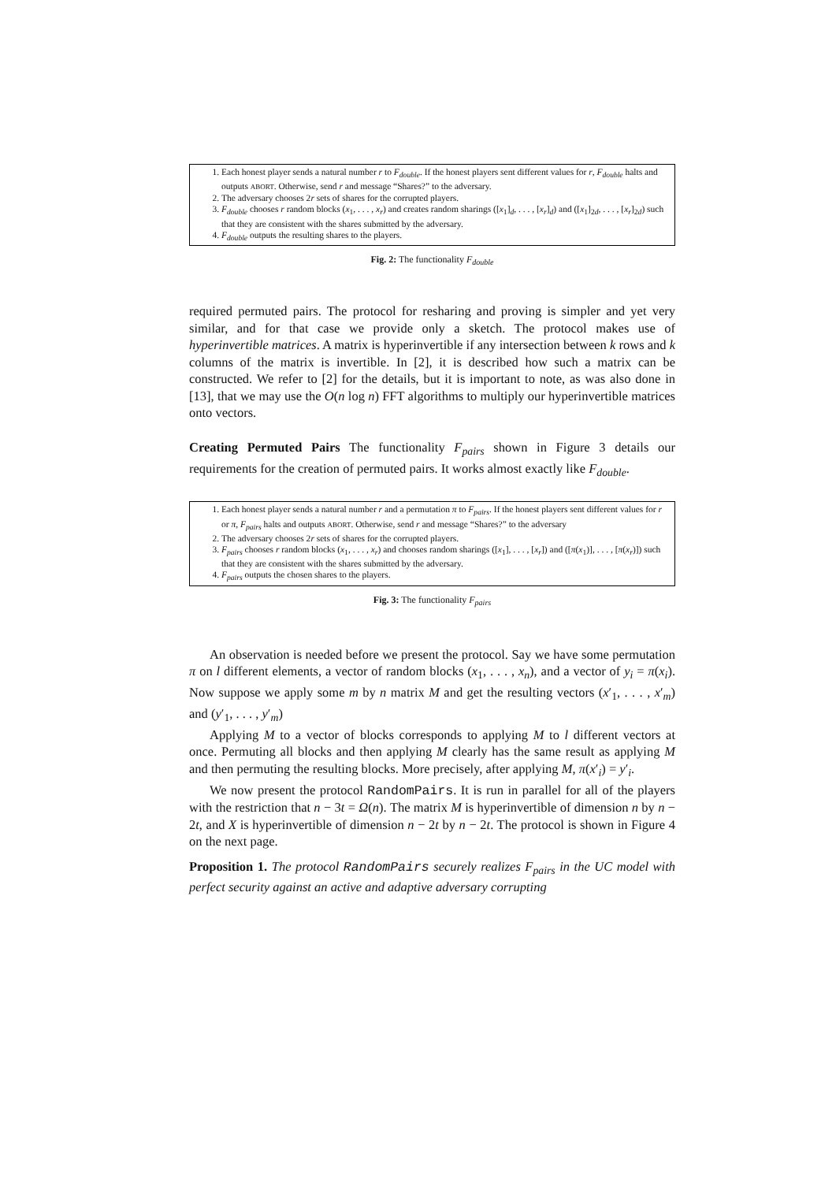1. Each honest player sends a natural number r to F<sub>double</sub>. If the honest players sent different values for r, F<sub>double</sub> halts and outputs ABORT. Otherwise, send r and message “Shares?” to the adversary.
2. The adversary chooses 2r sets of shares for the corrupted players.
3. F<sub>double</sub> chooses r random blocks (x<sub>1</sub>, . . . , x<sub>r</sub>) and creates random sharings ([x<sub>1</sub>]<sub>d</sub>, . . . , [x<sub>r</sub>]<sub>d</sub>) and ([x<sub>1</sub>]<sub>2d</sub>, . . . , [x<sub>r</sub>]<sub>2d</sub>) such that they are consistent with the shares submitted by the adversary.
4. F<sub>double</sub> outputs the resulting shares to the players.
Fig. 2: The functionality F<sub>double</sub>
required permuted pairs. The protocol for resharing and proving is simpler and yet very similar, and for that case we provide only a sketch. The protocol makes use of hyperinvertible matrices. A matrix is hyperinvertible if any intersection between k rows and k columns of the matrix is invertible. In [2], it is described how such a matrix can be constructed. We refer to [2] for the details, but it is important to note, as was also done in [13], that we may use the O(n log n) FFT algorithms to multiply our hyperinvertible matrices onto vectors.
Creating Permuted Pairs The functionality F<sub>pairs</sub> shown in Figure 3 details our requirements for the creation of permuted pairs. It works almost exactly like F<sub>double</sub>.
1. Each honest player sends a natural number r and a permutation π to F<sub>pairs</sub>. If the honest players sent different values for r or π, F<sub>pairs</sub> halts and outputs ABORT. Otherwise, send r and message “Shares?” to the adversary
2. The adversary chooses 2r sets of shares for the corrupted players.
3. F<sub>pairs</sub> chooses r random blocks (x<sub>1</sub>, . . . , x<sub>r</sub>) and chooses random sharings ([x<sub>1</sub>], . . . , [x<sub>r</sub>]) and ([π(x<sub>1</sub>)], . . . , [π(x<sub>r</sub>)]) such that they are consistent with the shares submitted by the adversary.
4. F<sub>pairs</sub> outputs the chosen shares to the players.
Fig. 3: The functionality F<sub>pairs</sub>
An observation is needed before we present the protocol. Say we have some permutation π on l different elements, a vector of random blocks (x<sub>1</sub>, . . . , x<sub>n</sub>), and a vector of y<sub>i</sub> = π(x<sub>i</sub>). Now suppose we apply some m by n matrix M and get the resulting vectors (x′<sub>1</sub>, . . . , x′<sub>m</sub>) and (y′<sub>1</sub>, . . . , y′<sub>m</sub>)
Applying M to a vector of blocks corresponds to applying M to l different vectors at once. Permuting all blocks and then applying M clearly has the same result as applying M and then permuting the resulting blocks. More precisely, after applying M, π(x′<sub>i</sub>) = y′<sub>i</sub>.
We now present the protocol RandomPairs. It is run in parallel for all of the players with the restriction that n − 3t = Ω(n). The matrix M is hyperinvertible of dimension n by n − 2t, and X is hyperinvertible of dimension n − 2t by n − 2t. The protocol is shown in Figure 4 on the next page.
Proposition 1. The protocol RandomPairs securely realizes F<sub>pairs</sub> in the UC model with perfect security against an active and adaptive adversary corrupting